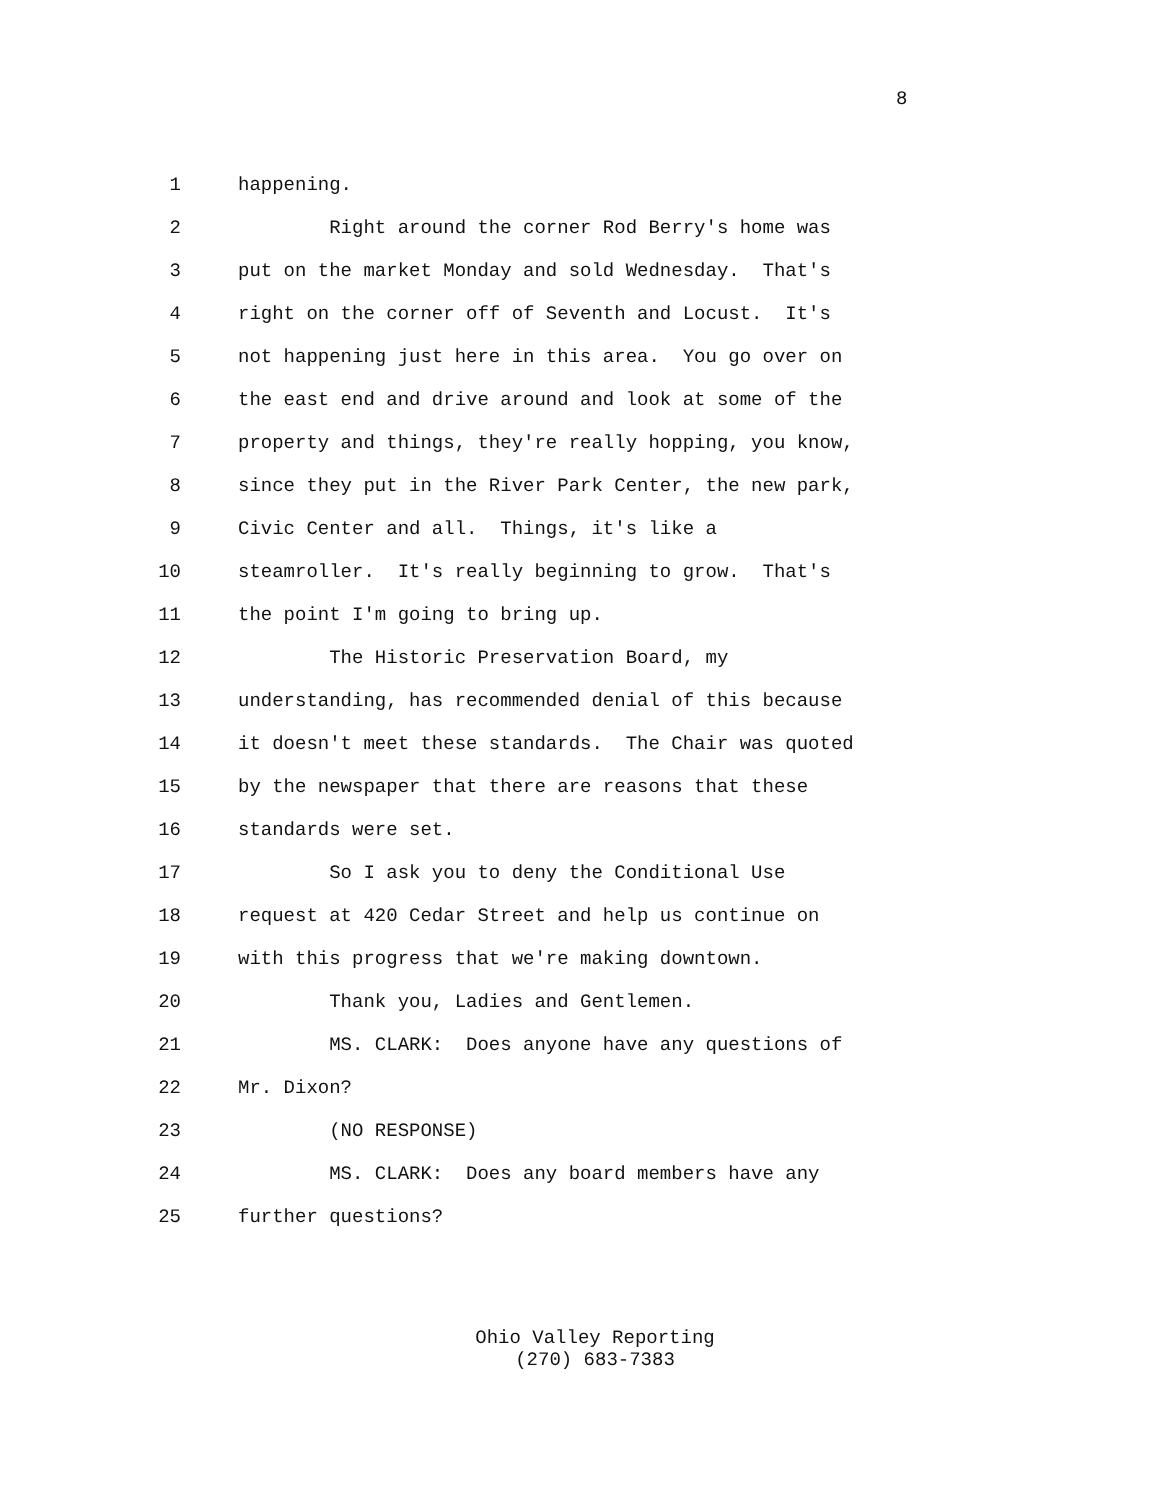8
1 happening.
2 Right around the corner Rod Berry's home was
3 put on the market Monday and sold Wednesday. That's
4 right on the corner off of Seventh and Locust. It's
5 not happening just here in this area. You go over on
6 the east end and drive around and look at some of the
7 property and things, they're really hopping, you know,
8 since they put in the River Park Center, the new park,
9 Civic Center and all. Things, it's like a
10 steamroller. It's really beginning to grow. That's
11 the point I'm going to bring up.
12 The Historic Preservation Board, my
13 understanding, has recommended denial of this because
14 it doesn't meet these standards. The Chair was quoted
15 by the newspaper that there are reasons that these
16 standards were set.
17 So I ask you to deny the Conditional Use
18 request at 420 Cedar Street and help us continue on
19 with this progress that we're making downtown.
20 Thank you, Ladies and Gentlemen.
21 MS. CLARK: Does anyone have any questions of
22 Mr. Dixon?
23 (NO RESPONSE)
24 MS. CLARK: Does any board members have any
25 further questions?
Ohio Valley Reporting
(270) 683-7383